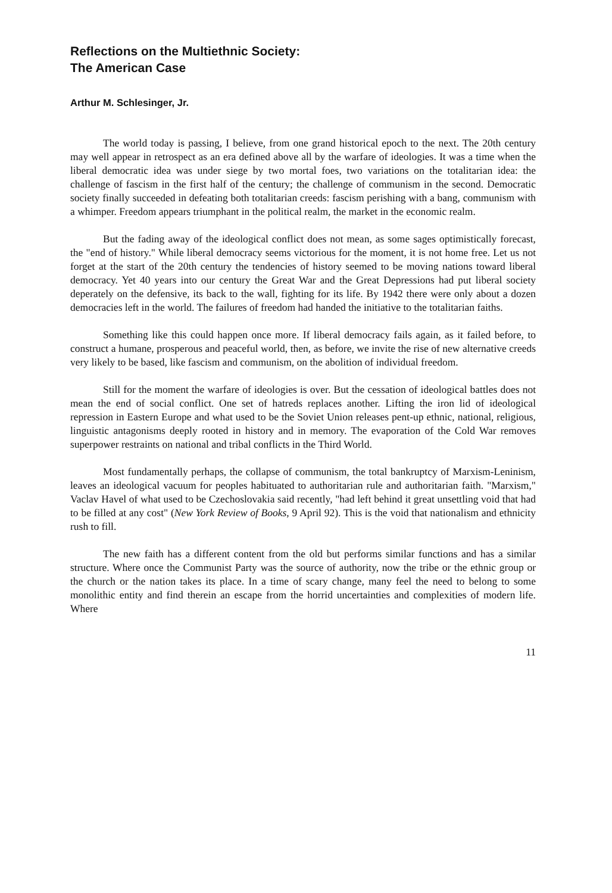Reflections on the Multiethnic Society:
The American Case
Arthur M. Schlesinger, Jr.
The world today is passing, I believe, from one grand historical epoch to the next. The 20th century may well appear in retrospect as an era defined above all by the warfare of ideologies. It was a time when the liberal democratic idea was under siege by two mortal foes, two variations on the totalitarian idea: the challenge of fascism in the first half of the century; the challenge of communism in the second. Democratic society finally succeeded in defeating both totalitarian creeds: fascism perishing with a bang, communism with a whimper. Freedom appears triumphant in the political realm, the market in the economic realm.
But the fading away of the ideological conflict does not mean, as some sages optimistically forecast, the "end of history." While liberal democracy seems victorious for the moment, it is not home free. Let us not forget at the start of the 20th century the tendencies of history seemed to be moving nations toward liberal democracy. Yet 40 years into our century the Great War and the Great Depressions had put liberal society deperately on the defensive, its back to the wall, fighting for its life. By 1942 there were only about a dozen democracies left in the world. The failures of freedom had handed the initiative to the totalitarian faiths.
Something like this could happen once more. If liberal democracy fails again, as it failed before, to construct a humane, prosperous and peaceful world, then, as before, we invite the rise of new alternative creeds very likely to be based, like fascism and communism, on the abolition of individual freedom.
Still for the moment the warfare of ideologies is over. But the cessation of ideological battles does not mean the end of social conflict. One set of hatreds replaces another. Lifting the iron lid of ideological repression in Eastern Europe and what used to be the Soviet Union releases pent-up ethnic, national, religious, linguistic antagonisms deeply rooted in history and in memory. The evaporation of the Cold War removes superpower restraints on national and tribal conflicts in the Third World.
Most fundamentally perhaps, the collapse of communism, the total bankruptcy of Marxism-Leninism, leaves an ideological vacuum for peoples habituated to authoritarian rule and authoritarian faith. "Marxism," Vaclav Havel of what used to be Czechoslovakia said recently, "had left behind it great unsettling void that had to be filled at any cost" (New York Review of Books, 9 April 92). This is the void that nationalism and ethnicity rush to fill.
The new faith has a different content from the old but performs similar functions and has a similar structure. Where once the Communist Party was the source of authority, now the tribe or the ethnic group or the church or the nation takes its place. In a time of scary change, many feel the need to belong to some monolithic entity and find therein an escape from the horrid uncertainties and complexities of modern life. Where
11